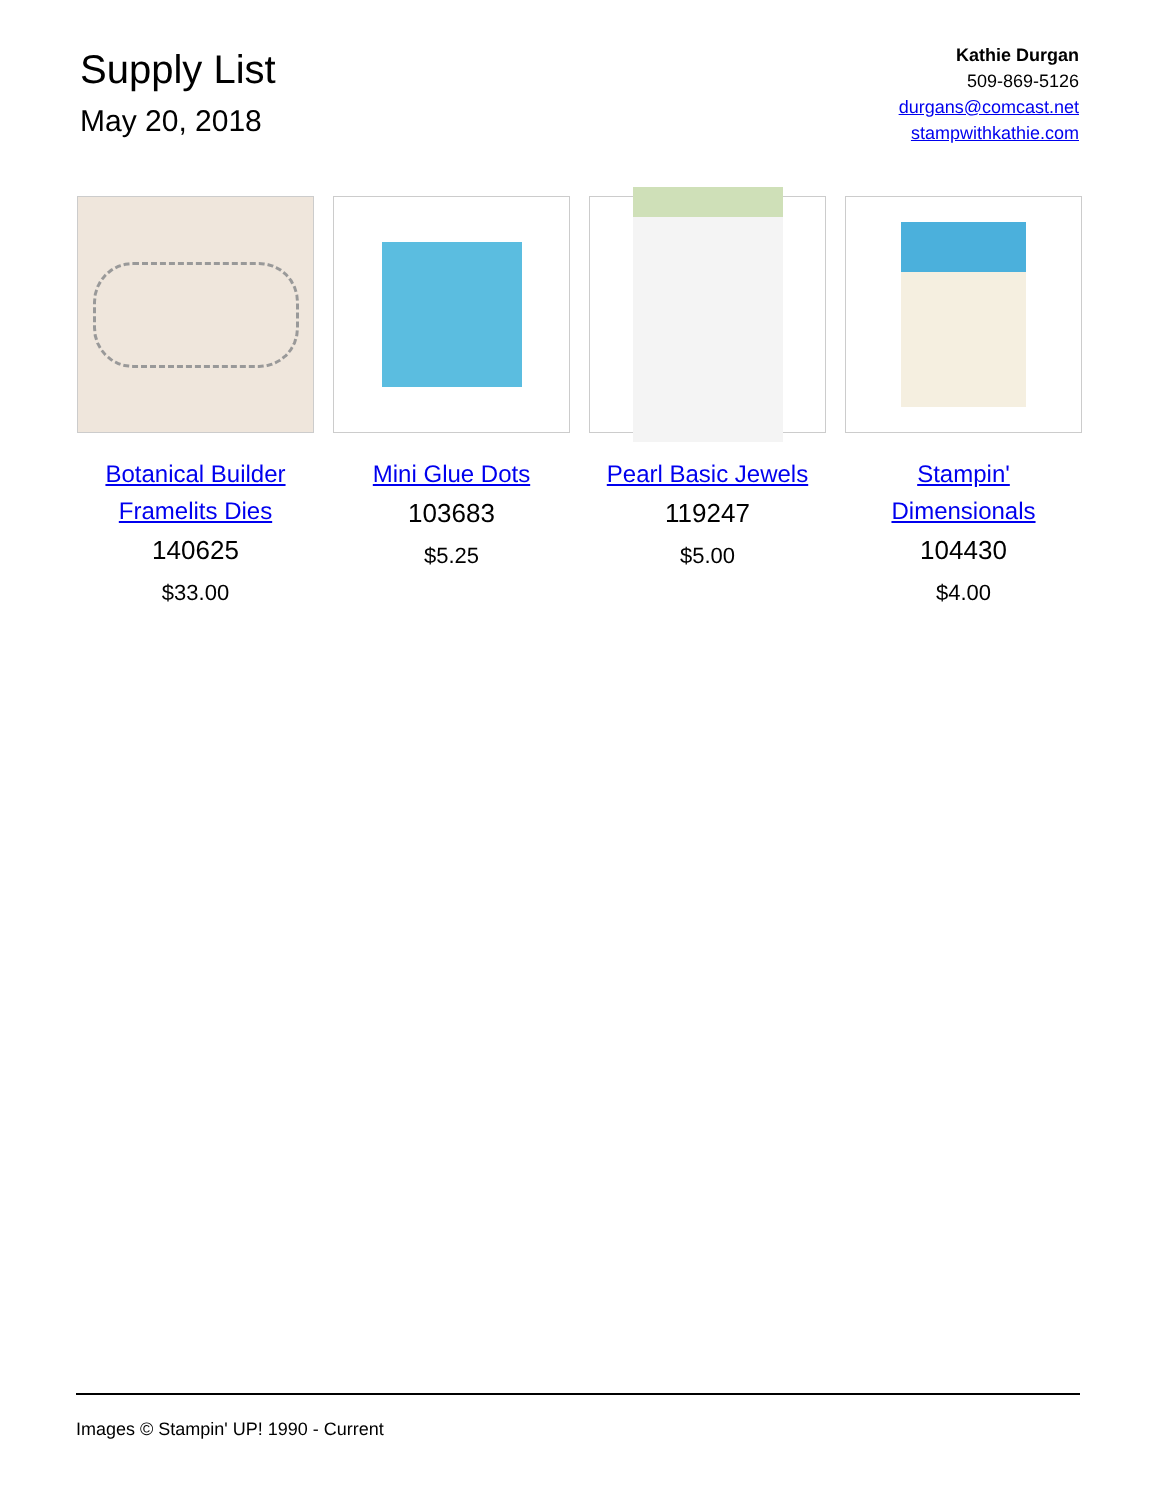Supply List
May 20, 2018
Kathie Durgan
509-869-5126
durgans@comcast.net
stampwithkathie.com
Botanical Builder Framelits Dies
140625
$33.00
Mini Glue Dots
103683
$5.25
Pearl Basic Jewels
119247
$5.00
Stampin' Dimensionals
104430
$4.00
Images © Stampin' UP! 1990 - Current